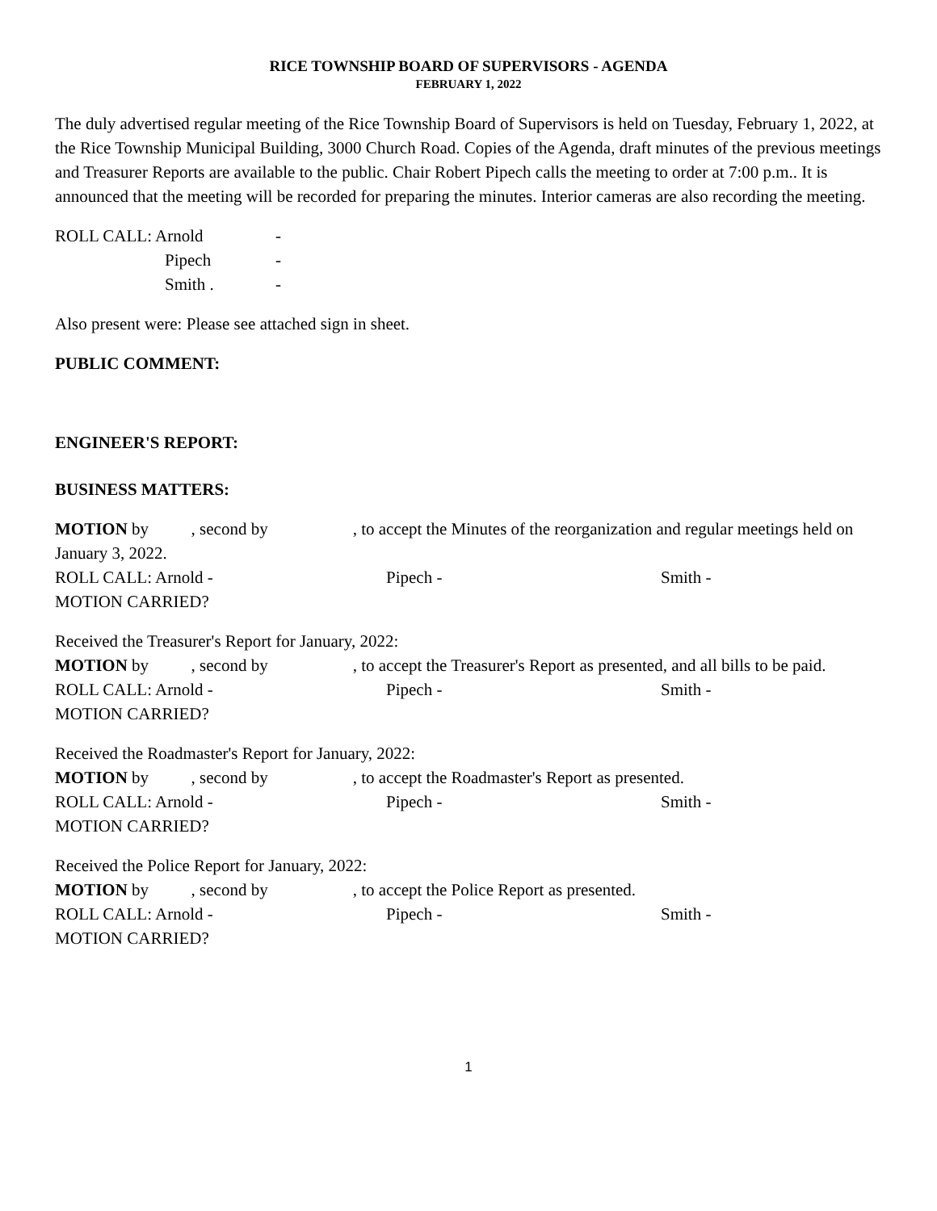RICE TOWNSHIP BOARD OF SUPERVISORS - AGENDA
FEBRUARY 1, 2022
The duly advertised regular meeting of the Rice Township Board of Supervisors is held on Tuesday, February 1, 2022, at the Rice Township Municipal Building, 3000 Church Road. Copies of the Agenda, draft minutes of the previous meetings and Treasurer Reports are available to the public. Chair Robert Pipech calls the meeting to order at 7:00 p.m.. It is announced that the meeting will be recorded for preparing the minutes. Interior cameras are also recording the meeting.
ROLL CALL: Arnold -
Pipech -
Smith . -
Also present were: Please see attached sign in sheet.
PUBLIC COMMENT:
ENGINEER'S REPORT:
BUSINESS MATTERS:
MOTION by , second by , to accept the Minutes of the reorganization and regular meetings held on January 3, 2022.
ROLL CALL: Arnold - Pipech - Smith -
MOTION CARRIED?
Received the Treasurer's Report for January, 2022:
MOTION by , second by , to accept the Treasurer's Report as presented, and all bills to be paid.
ROLL CALL: Arnold - Pipech - Smith -
MOTION CARRIED?
Received the Roadmaster's Report for January, 2022:
MOTION by , second by , to accept the Roadmaster's Report as presented.
ROLL CALL: Arnold - Pipech - Smith -
MOTION CARRIED?
Received the Police Report for January, 2022:
MOTION by , second by , to accept the Police Report as presented.
ROLL CALL: Arnold - Pipech - Smith -
MOTION CARRIED?
1